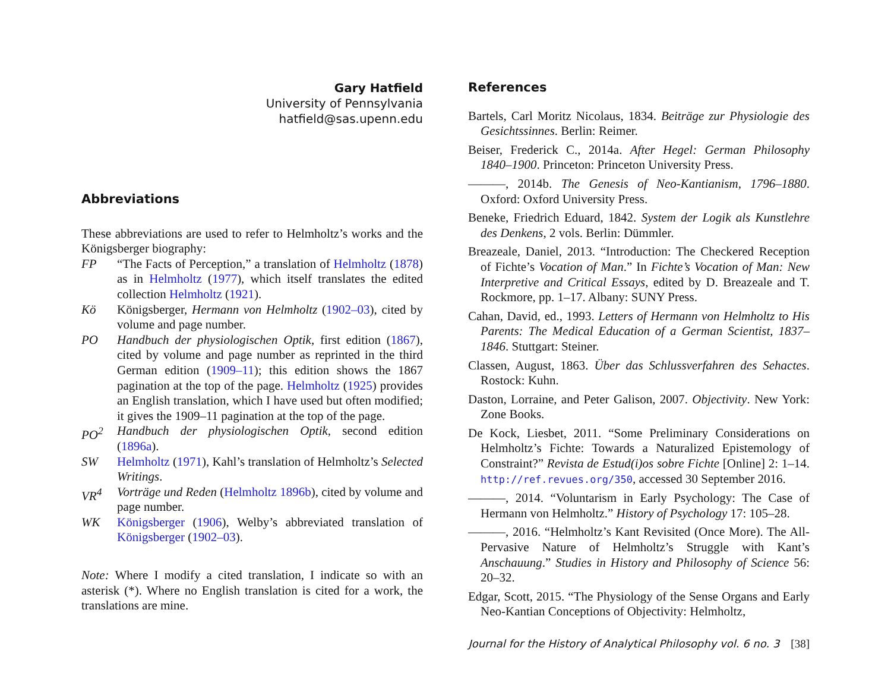Gary Hatfield
University of Pennsylvania
hatfield@sas.upenn.edu
Abbreviations
These abbreviations are used to refer to Helmholtz’s works and the Königsberger biography:
FP “The Facts of Perception,” a translation of Helmholtz (1878) as in Helmholtz (1977), which itself translates the edited collection Helmholtz (1921).
Kö Königsberger, Hermann von Helmholtz (1902–03), cited by volume and page number.
PO Handbuch der physiologischen Optik, first edition (1867), cited by volume and page number as reprinted in the third German edition (1909–11); this edition shows the 1867 pagination at the top of the page. Helmholtz (1925) provides an English translation, which I have used but often modified; it gives the 1909–11 pagination at the top of the page.
PO<sup>2</sup> Handbuch der physiologischen Optik, second edition (1896a).
SW Helmholtz (1971), Kahl’s translation of Helmholtz’s Selected Writings.
VR<sup>4</sup> Vorträge und Reden (Helmholtz 1896b), cited by volume and page number.
WK Königsberger (1906), Welby’s abbreviated translation of Königsberger (1902–03).
Note: Where I modify a cited translation, I indicate so with an asterisk (*). Where no English translation is cited for a work, the translations are mine.
References
Bartels, Carl Moritz Nicolaus, 1834. Beiträge zur Physiologie des Gesichtssinnes. Berlin: Reimer.
Beiser, Frederick C., 2014a. After Hegel: German Philosophy 1840–1900. Princeton: Princeton University Press.
———, 2014b. The Genesis of Neo-Kantianism, 1796–1880. Oxford: Oxford University Press.
Beneke, Friedrich Eduard, 1842. System der Logik als Kunstlehre des Denkens, 2 vols. Berlin: Dümmler.
Breazeale, Daniel, 2013. “Introduction: The Checkered Reception of Fichte’s Vocation of Man.” In Fichte’s Vocation of Man: New Interpretive and Critical Essays, edited by D. Breazeale and T. Rockmore, pp. 1–17. Albany: SUNY Press.
Cahan, David, ed., 1993. Letters of Hermann von Helmholtz to His Parents: The Medical Education of a German Scientist, 1837–1846. Stuttgart: Steiner.
Classen, August, 1863. Über das Schlussverfahren des Sehactes. Rostock: Kuhn.
Daston, Lorraine, and Peter Galison, 2007. Objectivity. New York: Zone Books.
De Kock, Liesbet, 2011. “Some Preliminary Considerations on Helmholtz’s Fichte: Towards a Naturalized Epistemology of Constraint?” Revista de Estud(i)os sobre Fichte [Online] 2: 1–14. http://ref.revues.org/350, accessed 30 September 2016.
———, 2014. “Voluntarism in Early Psychology: The Case of Hermann von Helmholtz.” History of Psychology 17: 105–28.
———, 2016. “Helmholtz’s Kant Revisited (Once More). The All-Pervasive Nature of Helmholtz’s Struggle with Kant’s Anschauung.” Studies in History and Philosophy of Science 56: 20–32.
Edgar, Scott, 2015. “The Physiology of the Sense Organs and Early Neo-Kantian Conceptions of Objectivity: Helmholtz,
Journal for the History of Analytical Philosophy vol. 6 no. 3 [38]